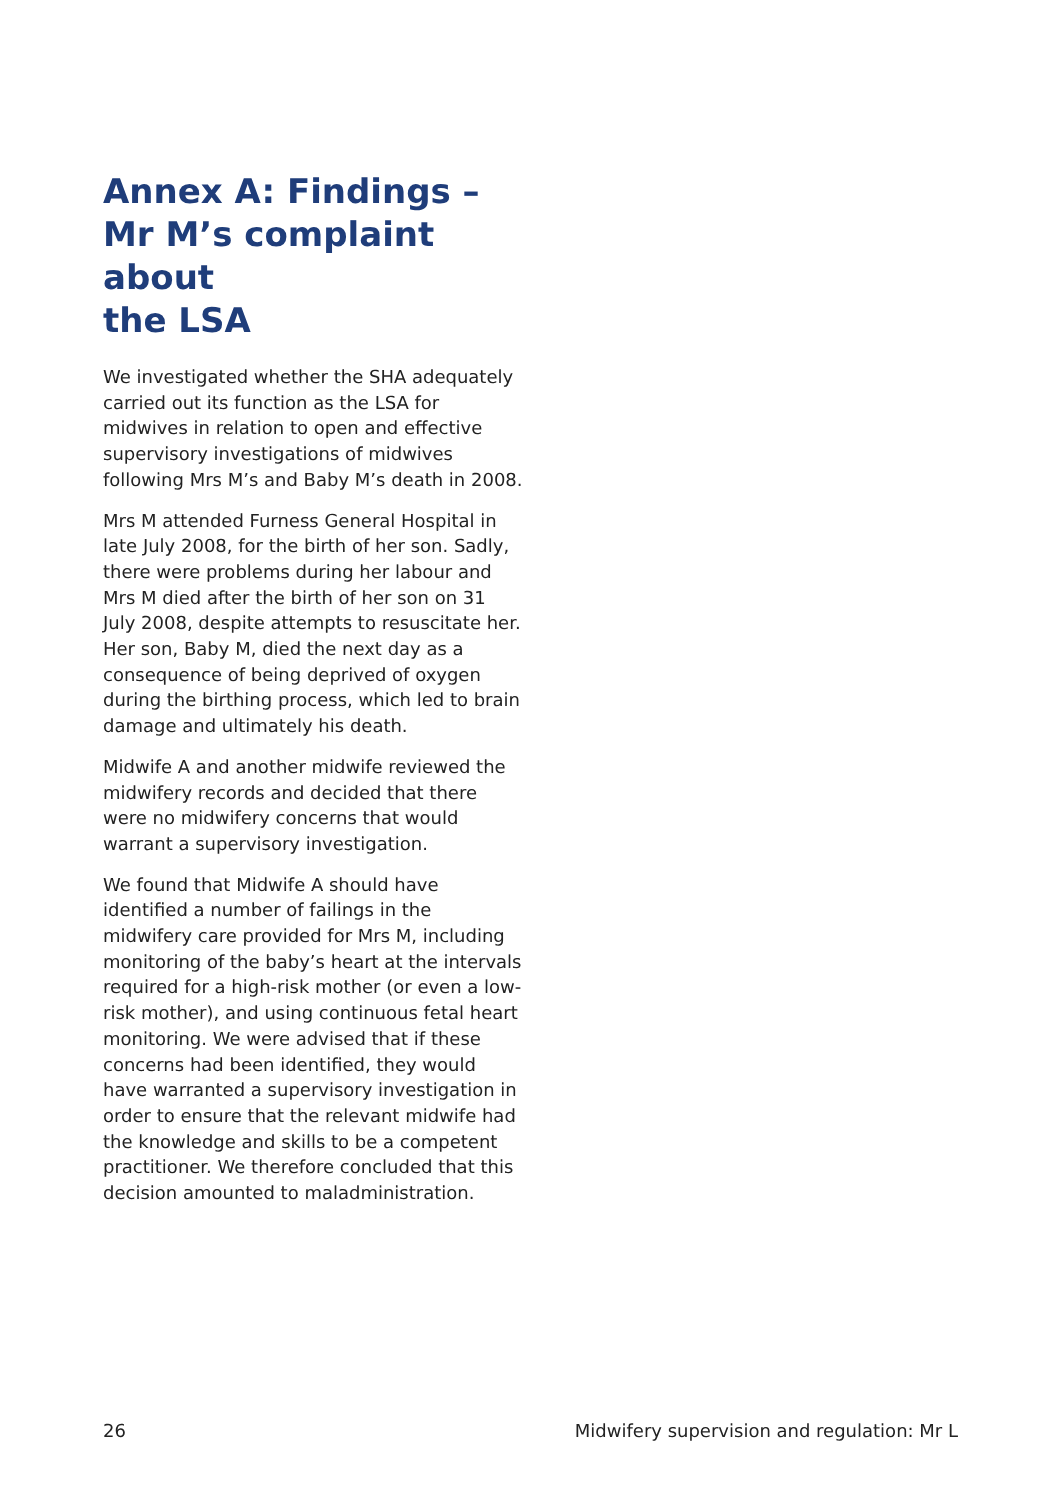Annex A: Findings –
Mr M’s complaint about
the LSA
We investigated whether the SHA adequately carried out its function as the LSA for midwives in relation to open and effective supervisory investigations of midwives following Mrs M’s and Baby M’s death in 2008.
Mrs M attended Furness General Hospital in late July 2008, for the birth of her son. Sadly, there were problems during her labour and Mrs M died after the birth of her son on 31 July 2008, despite attempts to resuscitate her. Her son, Baby M, died the next day as a consequence of being deprived of oxygen during the birthing process, which led to brain damage and ultimately his death.
Midwife A and another midwife reviewed the midwifery records and decided that there were no midwifery concerns that would warrant a supervisory investigation.
We found that Midwife A should have identified a number of failings in the midwifery care provided for Mrs M, including monitoring of the baby’s heart at the intervals required for a high-risk mother (or even a low-risk mother), and using continuous fetal heart monitoring. We were advised that if these concerns had been identified, they would have warranted a supervisory investigation in order to ensure that the relevant midwife had the knowledge and skills to be a competent practitioner. We therefore concluded that this decision amounted to maladministration.
26 Midwifery supervision and regulation: Mr L